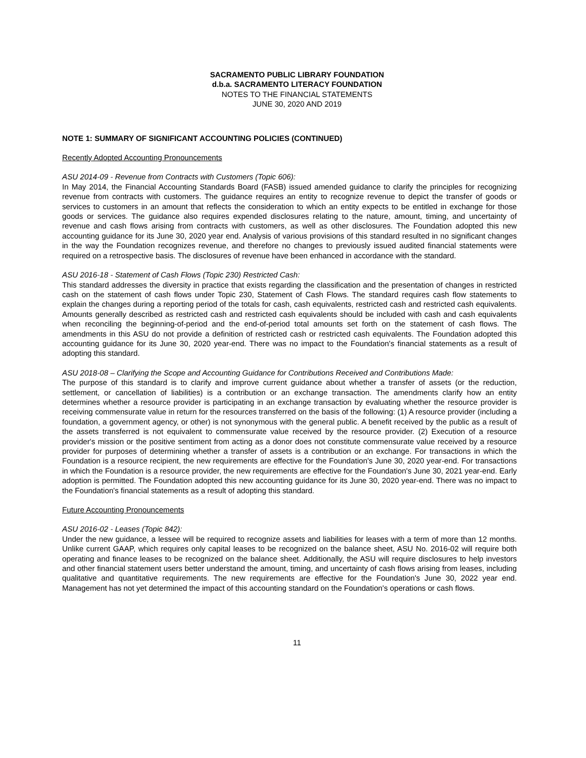SACRAMENTO PUBLIC LIBRARY FOUNDATION
d.b.a. SACRAMENTO LITERACY FOUNDATION
NOTES TO THE FINANCIAL STATEMENTS
JUNE 30, 2020 AND 2019
NOTE 1: SUMMARY OF SIGNIFICANT ACCOUNTING POLICIES (CONTINUED)
Recently Adopted Accounting Pronouncements
ASU 2014-09 - Revenue from Contracts with Customers (Topic 606):
In May 2014, the Financial Accounting Standards Board (FASB) issued amended guidance to clarify the principles for recognizing revenue from contracts with customers. The guidance requires an entity to recognize revenue to depict the transfer of goods or services to customers in an amount that reflects the consideration to which an entity expects to be entitled in exchange for those goods or services. The guidance also requires expended disclosures relating to the nature, amount, timing, and uncertainty of revenue and cash flows arising from contracts with customers, as well as other disclosures. The Foundation adopted this new accounting guidance for its June 30, 2020 year end. Analysis of various provisions of this standard resulted in no significant changes in the way the Foundation recognizes revenue, and therefore no changes to previously issued audited financial statements were required on a retrospective basis. The disclosures of revenue have been enhanced in accordance with the standard.
ASU 2016-18 - Statement of Cash Flows (Topic 230) Restricted Cash:
This standard addresses the diversity in practice that exists regarding the classification and the presentation of changes in restricted cash on the statement of cash flows under Topic 230, Statement of Cash Flows. The standard requires cash flow statements to explain the changes during a reporting period of the totals for cash, cash equivalents, restricted cash and restricted cash equivalents. Amounts generally described as restricted cash and restricted cash equivalents should be included with cash and cash equivalents when reconciling the beginning-of-period and the end-of-period total amounts set forth on the statement of cash flows. The amendments in this ASU do not provide a definition of restricted cash or restricted cash equivalents. The Foundation adopted this accounting guidance for its June 30, 2020 year-end. There was no impact to the Foundation's financial statements as a result of adopting this standard.
ASU 2018-08 – Clarifying the Scope and Accounting Guidance for Contributions Received and Contributions Made:
The purpose of this standard is to clarify and improve current guidance about whether a transfer of assets (or the reduction, settlement, or cancellation of liabilities) is a contribution or an exchange transaction. The amendments clarify how an entity determines whether a resource provider is participating in an exchange transaction by evaluating whether the resource provider is receiving commensurate value in return for the resources transferred on the basis of the following: (1) A resource provider (including a foundation, a government agency, or other) is not synonymous with the general public. A benefit received by the public as a result of the assets transferred is not equivalent to commensurate value received by the resource provider. (2) Execution of a resource provider's mission or the positive sentiment from acting as a donor does not constitute commensurate value received by a resource provider for purposes of determining whether a transfer of assets is a contribution or an exchange. For transactions in which the Foundation is a resource recipient, the new requirements are effective for the Foundation's June 30, 2020 year-end. For transactions in which the Foundation is a resource provider, the new requirements are effective for the Foundation's June 30, 2021 year-end. Early adoption is permitted. The Foundation adopted this new accounting guidance for its June 30, 2020 year-end. There was no impact to the Foundation's financial statements as a result of adopting this standard.
Future Accounting Pronouncements
ASU 2016-02 - Leases (Topic 842):
Under the new guidance, a lessee will be required to recognize assets and liabilities for leases with a term of more than 12 months. Unlike current GAAP, which requires only capital leases to be recognized on the balance sheet, ASU No. 2016-02 will require both operating and finance leases to be recognized on the balance sheet. Additionally, the ASU will require disclosures to help investors and other financial statement users better understand the amount, timing, and uncertainty of cash flows arising from leases, including qualitative and quantitative requirements. The new requirements are effective for the Foundation's June 30, 2022 year end. Management has not yet determined the impact of this accounting standard on the Foundation's operations or cash flows.
11